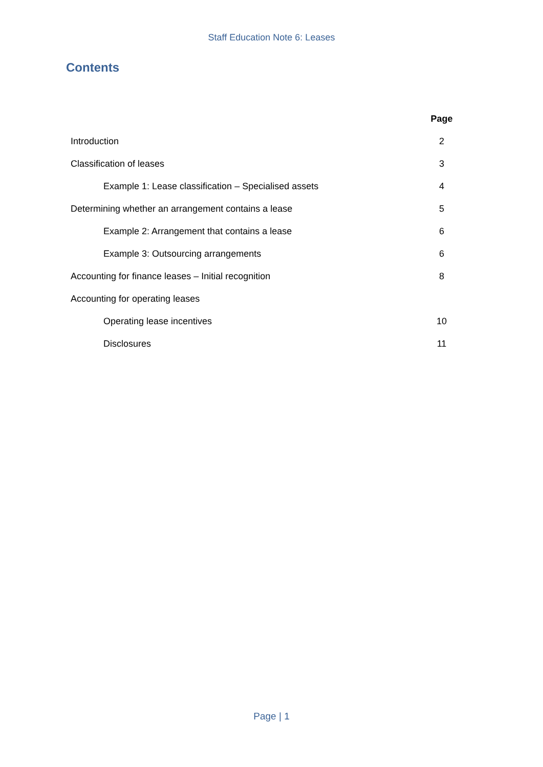Staff Education Note 6: Leases
Contents
| | Page |
| Introduction | 2 |
| Classification of leases | 3 |
| Example 1: Lease classification – Specialised assets | 4 |
| Determining whether an arrangement contains a lease | 5 |
| Example 2: Arrangement that contains a lease | 6 |
| Example 3: Outsourcing arrangements | 6 |
| Accounting for finance leases – Initial recognition | 8 |
| Accounting for operating leases | |
| Operating lease incentives | 10 |
| Disclosures | 11 |
Page | 1